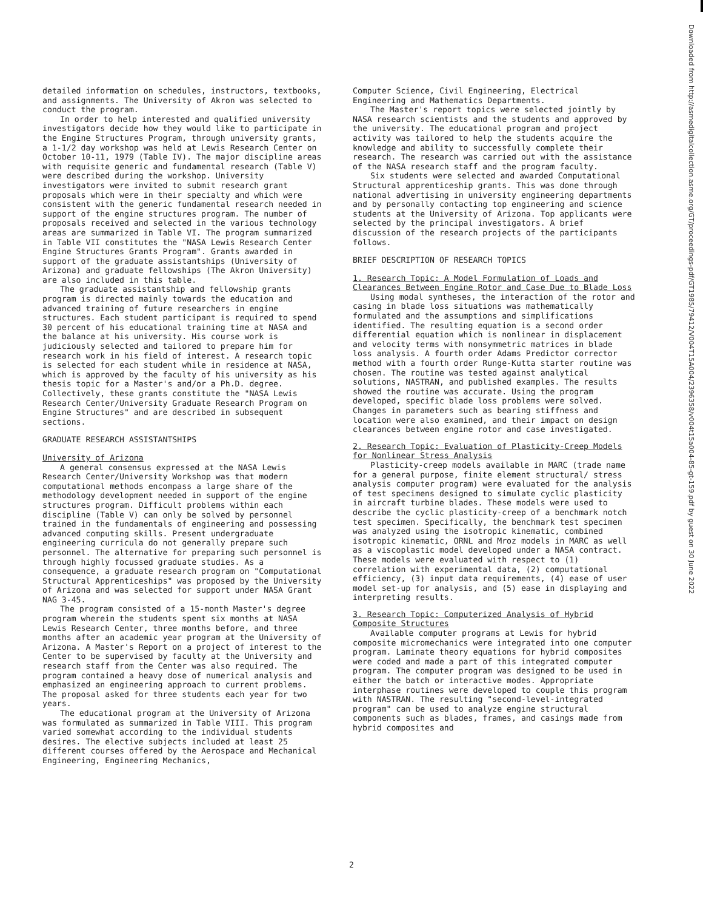detailed information on schedules, instructors, textbooks, and assignments. The University of Akron was selected to conduct the program.
In order to help interested and qualified university investigators decide how they would like to participate in the Engine Structures Program, through university grants, a 1-1/2 day workshop was held at Lewis Research Center on October 10-11, 1979 (Table IV). The major discipline areas with requisite generic and fundamental research (Table V) were described during the workshop. University investigators were invited to submit research grant proposals which were in their specialty and which were consistent with the generic fundamental research needed in support of the engine structures program. The number of proposals received and selected in the various technology areas are summarized in Table VI. The program summarized in Table VII constitutes the "NASA Lewis Research Center Engine Structures Grants Program". Grants awarded in support of the graduate assistantships (University of Arizona) and graduate fellowships (The Akron University) are also included in this table.
The graduate assistantship and fellowship grants program is directed mainly towards the education and advanced training of future researchers in engine structures. Each student participant is required to spend 30 percent of his educational training time at NASA and the balance at his university. His course work is judiciously selected and tailored to prepare him for research work in his field of interest. A research topic is selected for each student while in residence at NASA, which is approved by the faculty of his university as his thesis topic for a Master's and/or a Ph.D. degree. Collectively, these grants constitute the "NASA Lewis Research Center/University Graduate Research Program on Engine Structures" and are described in subsequent sections.
GRADUATE RESEARCH ASSISTANTSHIPS
University of Arizona
A general consensus expressed at the NASA Lewis Research Center/University Workshop was that modern computational methods encompass a large share of the methodology development needed in support of the engine structures program. Difficult problems within each discipline (Table V) can only be solved by personnel trained in the fundamentals of engineering and possessing advanced computing skills. Present undergraduate engineering curricula do not generally prepare such personnel. The alternative for preparing such personnel is through highly focussed graduate studies. As a consequence, a graduate research program on "Computational Structural Apprenticeships" was proposed by the University of Arizona and was selected for support under NASA Grant NAG 3-45.
The program consisted of a 15-month Master's degree program wherein the students spent six months at NASA Lewis Research Center, three months before, and three months after an academic year program at the University of Arizona. A Master's Report on a project of interest to the Center to be supervised by faculty at the University and research staff from the Center was also required. The program contained a heavy dose of numerical analysis and emphasized an engineering approach to current problems. The proposal asked for three students each year for two years.
The educational program at the University of Arizona was formulated as summarized in Table VIII. This program varied somewhat according to the individual students desires. The elective subjects included at least 25 different courses offered by the Aerospace and Mechanical Engineering, Engineering Mechanics,
Computer Science, Civil Engineering, Electrical Engineering and Mathematics Departments.
The Master's report topics were selected jointly by NASA research scientists and the students and approved by the university. The educational program and project activity was tailored to help the students acquire the knowledge and ability to successfully complete their research. The research was carried out with the assistance of the NASA research staff and the program faculty.
Six students were selected and awarded Computational Structural apprenticeship grants. This was done through national advertising in university engineering departments and by personally contacting top engineering and science students at the University of Arizona. Top applicants were selected by the principal investigators. A brief discussion of the research projects of the participants follows.
BRIEF DESCRIPTION OF RESEARCH TOPICS
1. Research Topic: A Model Formulation of Loads and Clearances Between Engine Rotor and Case Due to Blade Loss
Using modal syntheses, the interaction of the rotor and casing in blade loss situations was mathematically formulated and the assumptions and simplifications identified. The resulting equation is a second order differential equation which is nonlinear in displacement and velocity terms with nonsymmetric matrices in blade loss analysis. A fourth order Adams Predictor corrector method with a fourth order Runge-Kutta starter routine was chosen. The routine was tested against analytical solutions, NASTRAN, and published examples. The results showed the routine was accurate. Using the program developed, specific blade loss problems were solved. Changes in parameters such as bearing stiffness and location were also examined, and their impact on design clearances between engine rotor and case investigated.
2. Research Topic: Evaluation of Plasticity-Creep Models for Nonlinear Stress Analysis
Plasticity-creep models available in MARC (trade name for a general purpose, finite element structural/ stress analysis computer program) were evaluated for the analysis of test specimens designed to simulate cyclic plasticity in aircraft turbine blades. These models were used to describe the cyclic plasticity-creep of a benchmark notch test specimen. Specifically, the benchmark test specimen was analyzed using the isotropic kinematic, combined isotropic kinematic, ORNL and Mroz models in MARC as well as a viscoplastic model developed under a NASA contract. These models were evaluated with respect to (1) correlation with experimental data, (2) computational efficiency, (3) input data requirements, (4) ease of user model set-up for analysis, and (5) ease in displaying and interpreting results.
3. Research Topic: Computerized Analysis of Hybrid Composite Structures
Available computer programs at Lewis for hybrid composite micromechanics were integrated into one computer program. Laminate theory equations for hybrid composites were coded and made a part of this integrated computer program. The computer program was designed to be used in either the batch or interactive modes. Appropriate interphase routines were developed to couple this program with NASTRAN. The resulting "second-level-integrated program" can be used to analyze engine structural components such as blades, frames, and casings made from hybrid composites and
Downloaded from http://asmedigitalcollection.asme.org/GT/proceedings-pdf/GT1985/79412/V004T15A004/2396358/v004t15a004-85-gt-159.pdf by guest on 30 June 2022
2